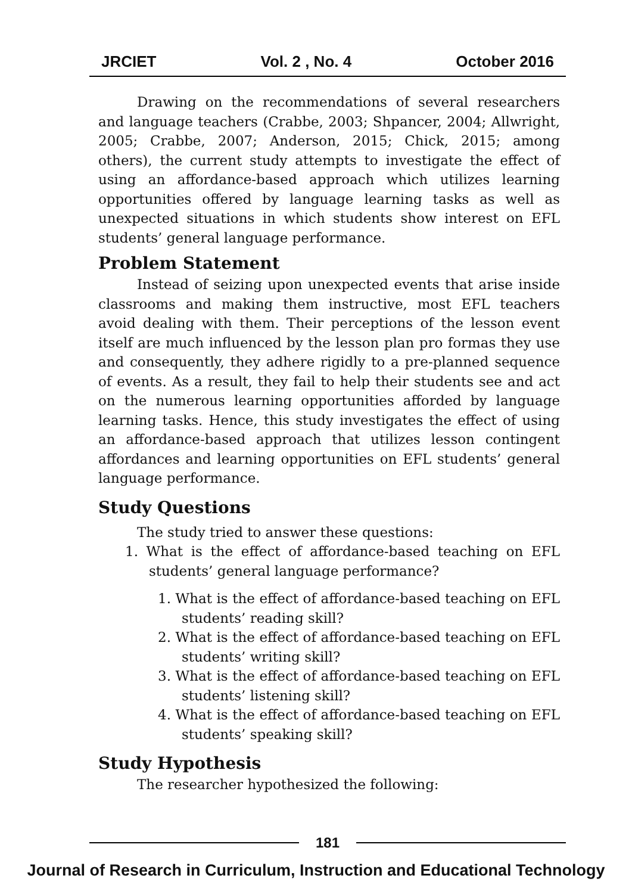JRCIET Vol. 2 , No. 4 October 2016
Drawing on the recommendations of several researchers and language teachers (Crabbe, 2003; Shpancer, 2004; Allwright, 2005; Crabbe, 2007; Anderson, 2015; Chick, 2015; among others), the current study attempts to investigate the effect of using an affordance-based approach which utilizes learning opportunities offered by language learning tasks as well as unexpected situations in which students show interest on EFL students’ general language performance.
Problem Statement
Instead of seizing upon unexpected events that arise inside classrooms and making them instructive, most EFL teachers avoid dealing with them. Their perceptions of the lesson event itself are much influenced by the lesson plan pro formas they use and consequently, they adhere rigidly to a pre-planned sequence of events. As a result, they fail to help their students see and act on the numerous learning opportunities afforded by language learning tasks. Hence, this study investigates the effect of using an affordance-based approach that utilizes lesson contingent affordances and learning opportunities on EFL students’ general language performance.
Study Questions
The study tried to answer these questions:
1. What is the effect of affordance-based teaching on EFL students’ general language performance?
1. What is the effect of affordance-based teaching on EFL students’ reading skill?
2. What is the effect of affordance-based teaching on EFL students’ writing skill?
3. What is the effect of affordance-based teaching on EFL students’ listening skill?
4. What is the effect of affordance-based teaching on EFL students’ speaking skill?
Study Hypothesis
The researcher hypothesized the following:
181
Journal of Research in Curriculum, Instruction and Educational Technology